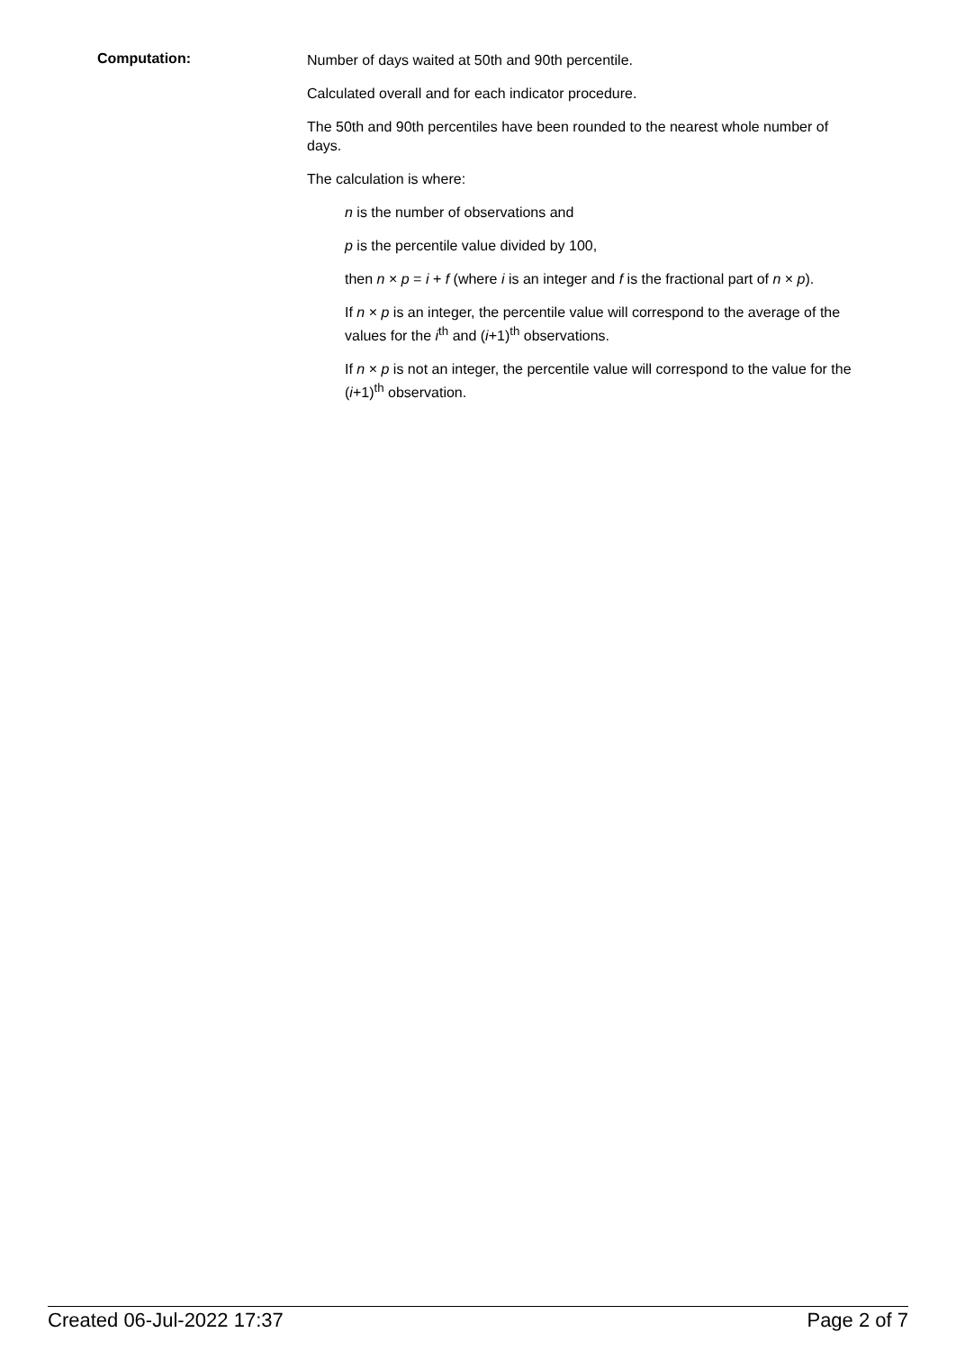Computation:
Number of days waited at 50th and 90th percentile.
Calculated overall and for each indicator procedure.
The 50th and 90th percentiles have been rounded to the nearest whole number of days.
The calculation is where:
n is the number of observations and
p is the percentile value divided by 100,
then n × p = i + f (where i is an integer and f is the fractional part of n × p).
If n × p is an integer, the percentile value will correspond to the average of the values for the i<sup>th</sup> and (i+1)<sup>th</sup> observations.
If n × p is not an integer, the percentile value will correspond to the value for the (i+1)<sup>th</sup> observation.
Created 06-Jul-2022 17:37 Page 2 of 7